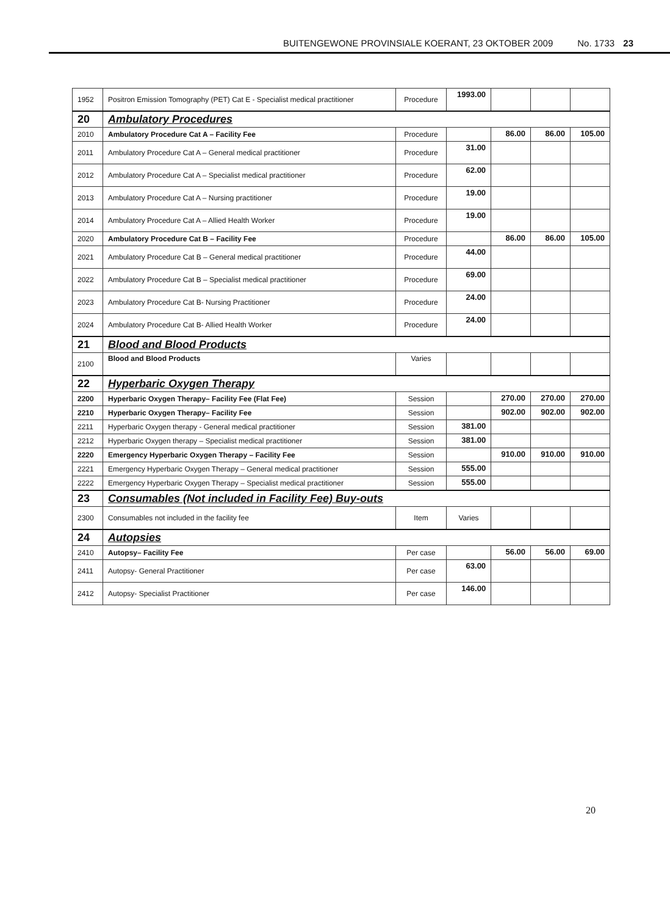BUITENGEWONE PROVINSIALE KOERANT, 23 OKTOBER 2009 No. 1733 23
| 1952 | Positron Emission Tomography (PET) Cat E - Specialist medical practitioner | Procedure | 1993.00 | | | |
| 20 | Ambulatory Procedures | | | | | |
| 2010 | Ambulatory Procedure Cat A – Facility Fee | Procedure | | 86.00 | 86.00 | 105.00 |
| 2011 | Ambulatory Procedure Cat A – General medical practitioner | Procedure | 31.00 | | | |
| 2012 | Ambulatory Procedure Cat A – Specialist medical practitioner | Procedure | 62.00 | | | |
| 2013 | Ambulatory Procedure Cat A – Nursing practitioner | Procedure | 19.00 | | | |
| 2014 | Ambulatory Procedure Cat A – Allied Health Worker | Procedure | 19.00 | | | |
| 2020 | Ambulatory Procedure Cat B – Facility Fee | Procedure | | 86.00 | 86.00 | 105.00 |
| 2021 | Ambulatory Procedure Cat B – General medical practitioner | Procedure | 44.00 | | | |
| 2022 | Ambulatory Procedure Cat B – Specialist medical practitioner | Procedure | 69.00 | | | |
| 2023 | Ambulatory Procedure Cat B- Nursing Practitioner | Procedure | 24.00 | | | |
| 2024 | Ambulatory Procedure Cat B- Allied Health Worker | Procedure | 24.00 | | | |
| 21 | Blood and Blood Products | | | | | |
| 2100 | Blood and Blood Products | Varies | | | | |
| 22 | Hyperbaric Oxygen Therapy | | | | | |
| 2200 | Hyperbaric Oxygen Therapy– Facility Fee (Flat Fee) | Session | | 270.00 | 270.00 | 270.00 |
| 2210 | Hyperbaric Oxygen Therapy– Facility Fee | Session | | 902.00 | 902.00 | 902.00 |
| 2211 | Hyperbaric Oxygen therapy - General medical practitioner | Session | 381.00 | | | |
| 2212 | Hyperbaric Oxygen therapy – Specialist medical practitioner | Session | 381.00 | | | |
| 2220 | Emergency Hyperbaric Oxygen Therapy – Facility Fee | Session | | 910.00 | 910.00 | 910.00 |
| 2221 | Emergency Hyperbaric Oxygen Therapy – General medical practitioner | Session | 555.00 | | | |
| 2222 | Emergency Hyperbaric Oxygen Therapy – Specialist medical practitioner | Session | 555.00 | | | |
| 23 | Consumables (Not included in Facility Fee) Buy-outs | | | | | |
| 2300 | Consumables not included in the facility fee | Item | Varies | | | |
| 24 | Autopsies | | | | | |
| 2410 | Autopsy– Facility Fee | Per case | | 56.00 | 56.00 | 69.00 |
| 2411 | Autopsy- General Practitioner | Per case | 63.00 | | | |
| 2412 | Autopsy- Specialist Practitioner | Per case | 146.00 | | | |
20